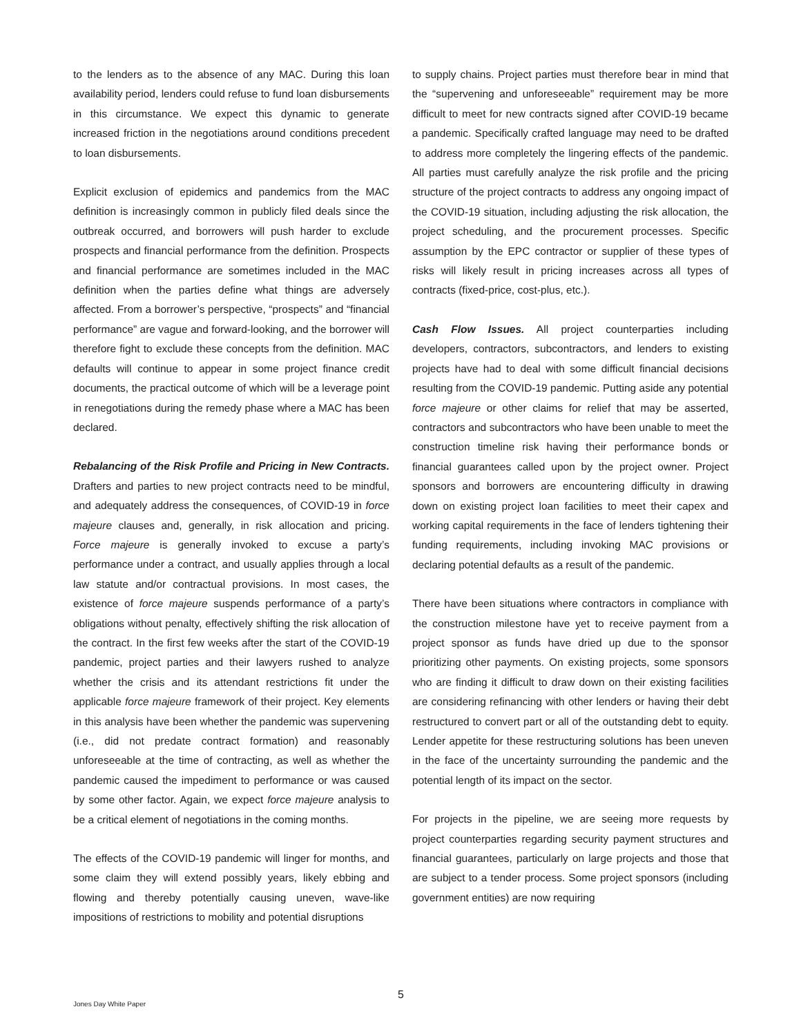to the lenders as to the absence of any MAC. During this loan availability period, lenders could refuse to fund loan disbursements in this circumstance. We expect this dynamic to generate increased friction in the negotiations around conditions precedent to loan disbursements.
Explicit exclusion of epidemics and pandemics from the MAC definition is increasingly common in publicly filed deals since the outbreak occurred, and borrowers will push harder to exclude prospects and financial performance from the definition. Prospects and financial performance are sometimes included in the MAC definition when the parties define what things are adversely affected. From a borrower’s perspective, “prospects” and “financial performance” are vague and forward-looking, and the borrower will therefore fight to exclude these concepts from the definition. MAC defaults will continue to appear in some project finance credit documents, the practical outcome of which will be a leverage point in renegotiations during the remedy phase where a MAC has been declared.
Rebalancing of the Risk Profile and Pricing in New Contracts. Drafters and parties to new project contracts need to be mindful, and adequately address the consequences, of COVID-19 in force majeure clauses and, generally, in risk allocation and pricing. Force majeure is generally invoked to excuse a party’s performance under a contract, and usually applies through a local law statute and/or contractual provisions. In most cases, the existence of force majeure suspends performance of a party’s obligations without penalty, effectively shifting the risk allocation of the contract. In the first few weeks after the start of the COVID-19 pandemic, project parties and their lawyers rushed to analyze whether the crisis and its attendant restrictions fit under the applicable force majeure framework of their project. Key elements in this analysis have been whether the pandemic was supervening (i.e., did not predate contract formation) and reasonably unforeseeable at the time of contracting, as well as whether the pandemic caused the impediment to performance or was caused by some other factor. Again, we expect force majeure analysis to be a critical element of negotiations in the coming months.
The effects of the COVID-19 pandemic will linger for months, and some claim they will extend possibly years, likely ebbing and flowing and thereby potentially causing uneven, wave-like impositions of restrictions to mobility and potential disruptions
to supply chains. Project parties must therefore bear in mind that the “supervening and unforeseeable” requirement may be more difficult to meet for new contracts signed after COVID-19 became a pandemic. Specifically crafted language may need to be drafted to address more completely the lingering effects of the pandemic. All parties must carefully analyze the risk profile and the pricing structure of the project contracts to address any ongoing impact of the COVID-19 situation, including adjusting the risk allocation, the project scheduling, and the procurement processes. Specific assumption by the EPC contractor or supplier of these types of risks will likely result in pricing increases across all types of contracts (fixed-price, cost-plus, etc.).
Cash Flow Issues. All project counterparties including developers, contractors, subcontractors, and lenders to existing projects have had to deal with some difficult financial decisions resulting from the COVID-19 pandemic. Putting aside any potential force majeure or other claims for relief that may be asserted, contractors and subcontractors who have been unable to meet the construction timeline risk having their performance bonds or financial guarantees called upon by the project owner. Project sponsors and borrowers are encountering difficulty in drawing down on existing project loan facilities to meet their capex and working capital requirements in the face of lenders tightening their funding requirements, including invoking MAC provisions or declaring potential defaults as a result of the pandemic.
There have been situations where contractors in compliance with the construction milestone have yet to receive payment from a project sponsor as funds have dried up due to the sponsor prioritizing other payments. On existing projects, some sponsors who are finding it difficult to draw down on their existing facilities are considering refinancing with other lenders or having their debt restructured to convert part or all of the outstanding debt to equity. Lender appetite for these restructuring solutions has been uneven in the face of the uncertainty surrounding the pandemic and the potential length of its impact on the sector.
For projects in the pipeline, we are seeing more requests by project counterparties regarding security payment structures and financial guarantees, particularly on large projects and those that are subject to a tender process. Some project sponsors (including government entities) are now requiring
Jones Day White Paper
5